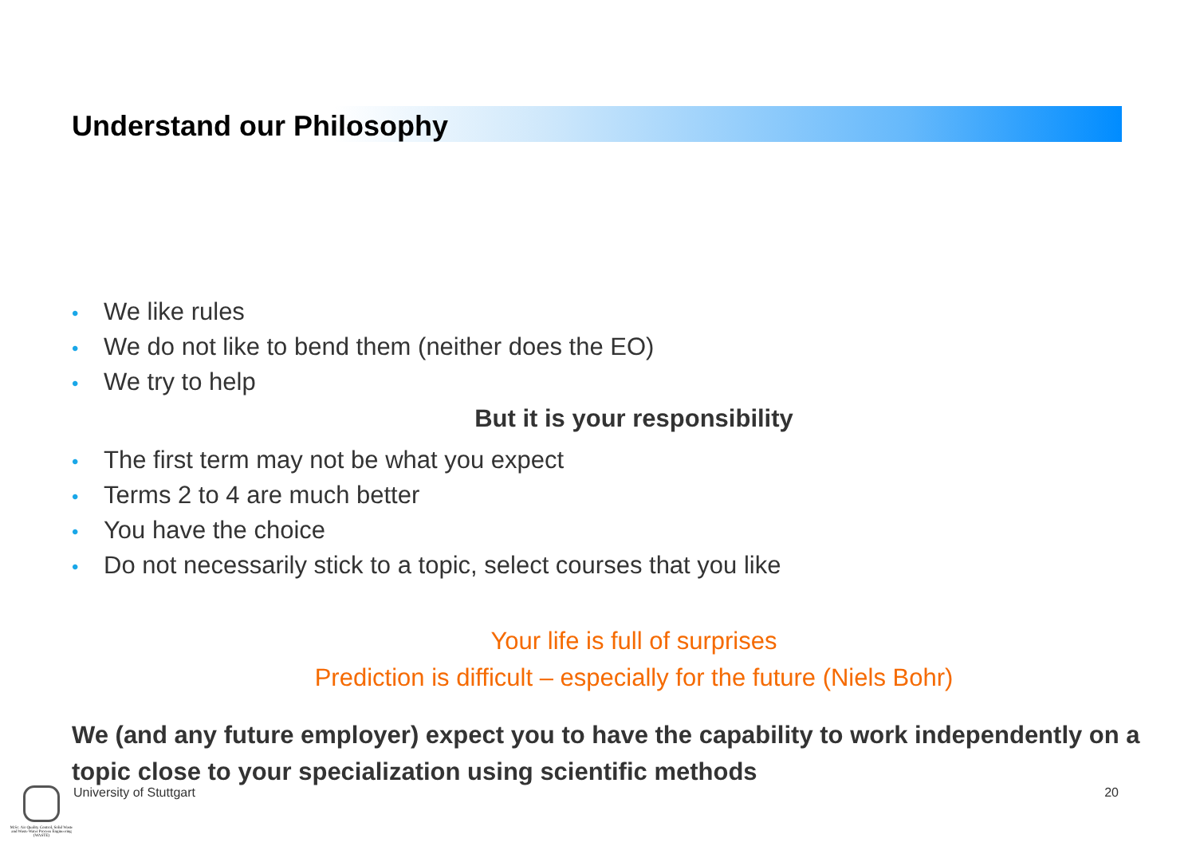Understand our Philosophy
• We like rules
• We do not like to bend them (neither does the EO)
• We try to help
But it is your responsibility
• The first term may not be what you expect
• Terms 2 to 4 are much better
• You have the choice
• Do not necessarily stick to a topic, select courses that you like
Your life is full of surprises
Prediction is difficult – especially for the future (Niels Bohr)
We (and any future employer) expect you to have the capability to work independently on a topic close to your specialization using scientific methods
M.Sc. Air Quality Control, Solid Waste and Waste Water Process Engineering (WASTE)
University of Stuttgart 20